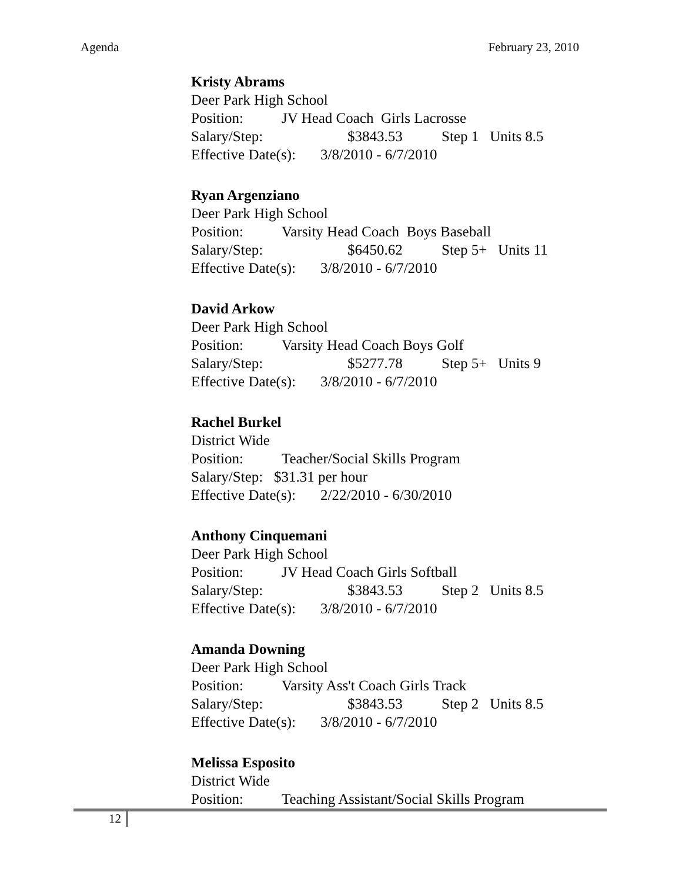Agenda February 23, 2010
Kristy Abrams
Deer Park High School
Position: JV Head Coach Girls Lacrosse
Salary/Step: $3843.53 Step 1 Units 8.5
Effective Date(s): 3/8/2010 - 6/7/2010
Ryan Argenziano
Deer Park High School
Position: Varsity Head Coach Boys Baseball
Salary/Step: $6450.62 Step 5+ Units 11
Effective Date(s): 3/8/2010 - 6/7/2010
David Arkow
Deer Park High School
Position: Varsity Head Coach Boys Golf
Salary/Step: $5277.78 Step 5+ Units 9
Effective Date(s): 3/8/2010 - 6/7/2010
Rachel Burkel
District Wide
Position: Teacher/Social Skills Program
Salary/Step: $31.31 per hour
Effective Date(s): 2/22/2010 - 6/30/2010
Anthony Cinquemani
Deer Park High School
Position: JV Head Coach Girls Softball
Salary/Step: $3843.53 Step 2 Units 8.5
Effective Date(s): 3/8/2010 - 6/7/2010
Amanda Downing
Deer Park High School
Position: Varsity Ass't Coach Girls Track
Salary/Step: $3843.53 Step 2 Units 8.5
Effective Date(s): 3/8/2010 - 6/7/2010
Melissa Esposito
District Wide
Position: Teaching Assistant/Social Skills Program
12